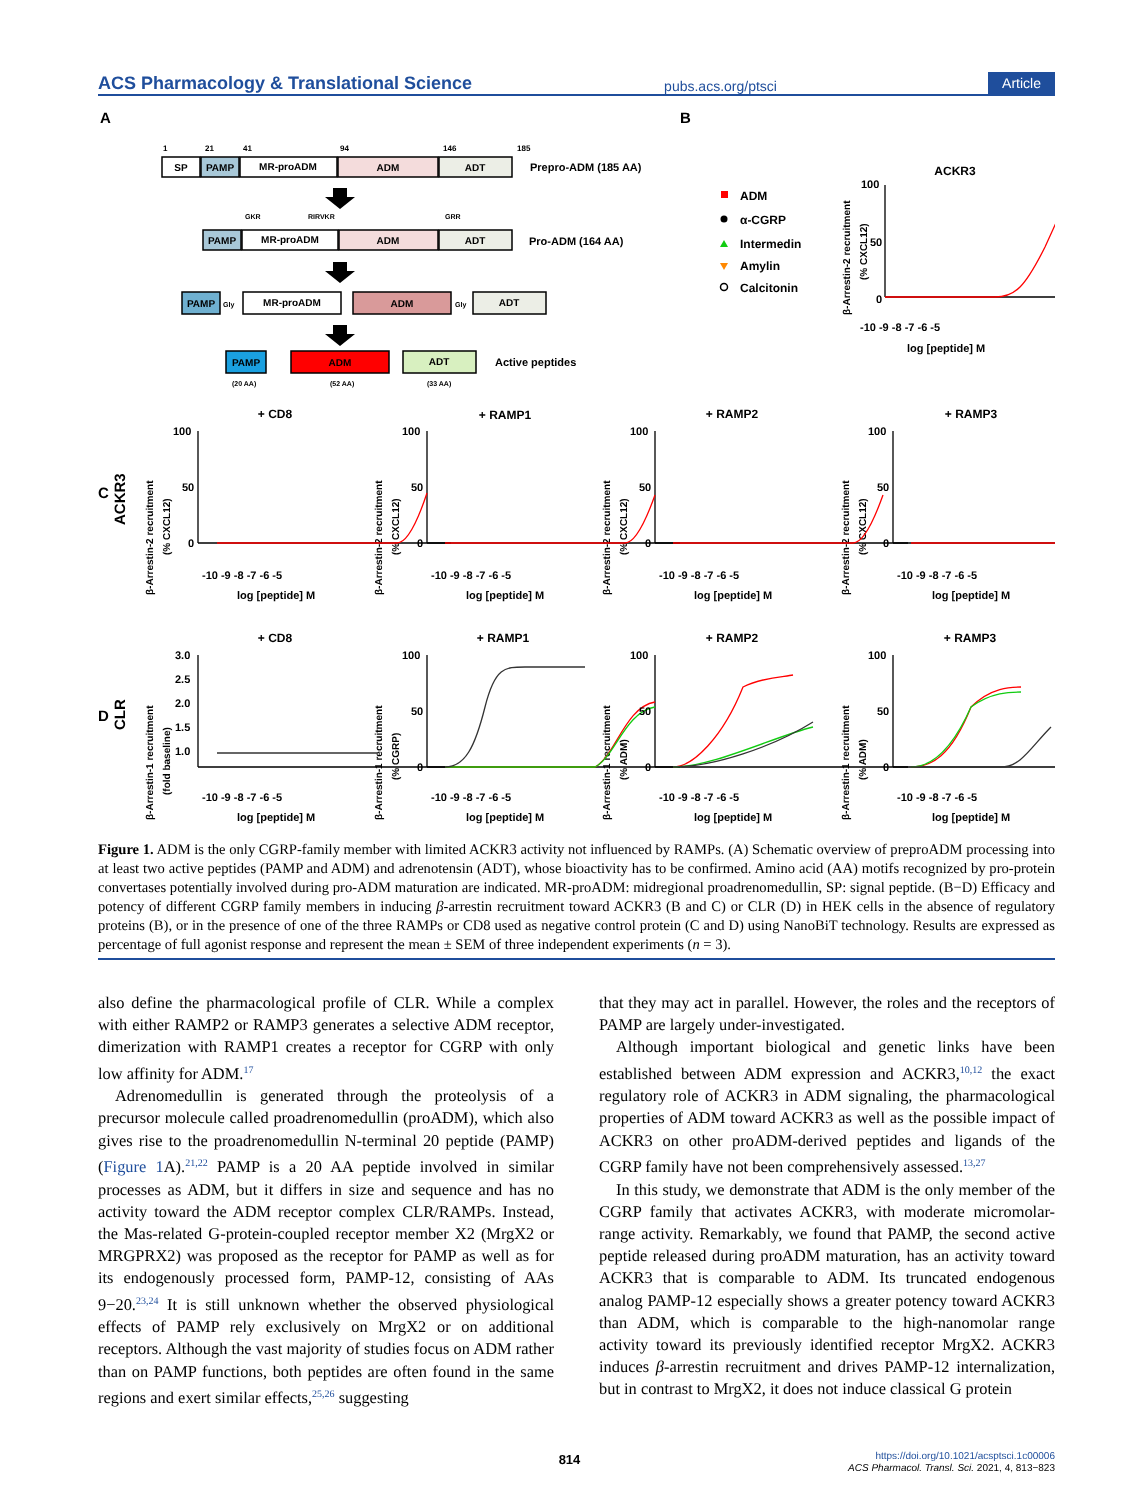ACS Pharmacology & Translational Science pubs.acs.org/ptsci Article
A
B
1
21
41
94
146
185
SP
PAMP
MR-proADM
ADM
ADT
PAMP
MR-proADM
ADM
ADT
PAMP
MR-proADM
ADM
ADT
PAMP
ADM
ADT
Gly
Gly
GKR
RIRVKR
GRR
(20 AA)
(52 AA)
(33 AA)
Prepro-ADM (185 AA)
Pro-ADM (164 AA)
Active peptides
ADM
α-CGRP
Intermedin
Amylin
Calcitonin
ACKR3
β-Arrestin-2 recruitment
(% CXCL12)
100
50
0
-10 -9 -8 -7 -6 -5
log [peptide] M
C
D
ACKR3
CLR
+ CD8
+ RAMP1
+ RAMP2
+ RAMP3
+ CD8
+ RAMP1
+ RAMP2
+ RAMP3
β-Arrestin-2 recruitment
(% CXCL12)
β-Arrestin-2 recruitment
(% CXCL12)
β-Arrestin-2 recruitment
(% CXCL12)
β-Arrestin-2 recruitment
(% CXCL12)
β-Arrestin-1 recruitment
(fold baseline)
β-Arrestin-1 recruitment
(% CGRP)
β-Arrestin-1 recruitment
(% ADM)
β-Arrestin-1 recruitment
(% ADM)
100
50
0
-10 -9 -8 -7 -6 -5
log [peptide] M
100
50
0
-10 -9 -8 -7 -6 -5
log [peptide] M
100
50
0
-10 -9 -8 -7 -6 -5
log [peptide] M
100
50
0
-10 -9 -8 -7 -6 -5
log [peptide] M
3.0
2.5
2.0
1.5
1.0
-10 -9 -8 -7 -6 -5
log [peptide] M
100
50
0
-10 -9 -8 -7 -6 -5
log [peptide] M
100
50
0
-10 -9 -8 -7 -6 -5
log [peptide] M
100
50
0
-10 -9 -8 -7 -6 -5
log [peptide] M
Figure 1. ADM is the only CGRP-family member with limited ACKR3 activity not influenced by RAMPs. (A) Schematic overview of preproADM processing into at least two active peptides (PAMP and ADM) and adrenotensin (ADT), whose bioactivity has to be confirmed. Amino acid (AA) motifs recognized by pro-protein convertases potentially involved during pro-ADM maturation are indicated. MR-proADM: midregional proadrenomedullin, SP: signal peptide. (B−D) Efficacy and potency of different CGRP family members in inducing β-arrestin recruitment toward ACKR3 (B and C) or CLR (D) in HEK cells in the absence of regulatory proteins (B), or in the presence of one of the three RAMPs or CD8 used as negative control protein (C and D) using NanoBiT technology. Results are expressed as percentage of full agonist response and represent the mean ± SEM of three independent experiments (n = 3).
also define the pharmacological profile of CLR. While a complex with either RAMP2 or RAMP3 generates a selective ADM receptor, dimerization with RAMP1 creates a receptor for CGRP with only low affinity for ADM.<sup>17</sup>
Adrenomedullin is generated through the proteolysis of a precursor molecule called proadrenomedullin (proADM), which also gives rise to the proadrenomedullin N-terminal 20 peptide (PAMP) (Figure 1 A).<sup>21,22</sup> PAMP is a 20 AA peptide involved in similar processes as ADM, but it differs in size and sequence and has no activity toward the ADM receptor complex CLR/RAMPs. Instead, the Mas-related G-protein-coupled receptor member X2 (MrgX2 or MRGPRX2) was proposed as the receptor for PAMP as well as for its endogenously processed form, PAMP-12, consisting of AAs 9−20.<sup>23,24</sup> It is still unknown whether the observed physiological effects of PAMP rely exclusively on MrgX2 or on additional receptors. Although the vast majority of studies focus on ADM rather than on PAMP functions, both peptides are often found in the same regions and exert similar effects,<sup>25,26</sup> suggesting
that they may act in parallel. However, the roles and the receptors of PAMP are largely under-investigated.
Although important biological and genetic links have been established between ADM expression and ACKR3,<sup>10,12</sup> the exact regulatory role of ACKR3 in ADM signaling, the pharmacological properties of ADM toward ACKR3 as well as the possible impact of ACKR3 on other proADM-derived peptides and ligands of the CGRP family have not been comprehensively assessed.<sup>13,27</sup>
In this study, we demonstrate that ADM is the only member of the CGRP family that activates ACKR3, with moderate micromolar-range activity. Remarkably, we found that PAMP, the second active peptide released during proADM maturation, has an activity toward ACKR3 that is comparable to ADM. Its truncated endogenous analog PAMP-12 especially shows a greater potency toward ACKR3 than ADM, which is comparable to the high-nanomolar range activity toward its previously identified receptor MrgX2. ACKR3 induces β-arrestin recruitment and drives PAMP-12 internalization, but in contrast to MrgX2, it does not induce classical G protein
814
https://doi.org/10.1021/acsptsci.1c00006
ACS Pharmacol. Transl. Sci. 2021, 4, 813−823